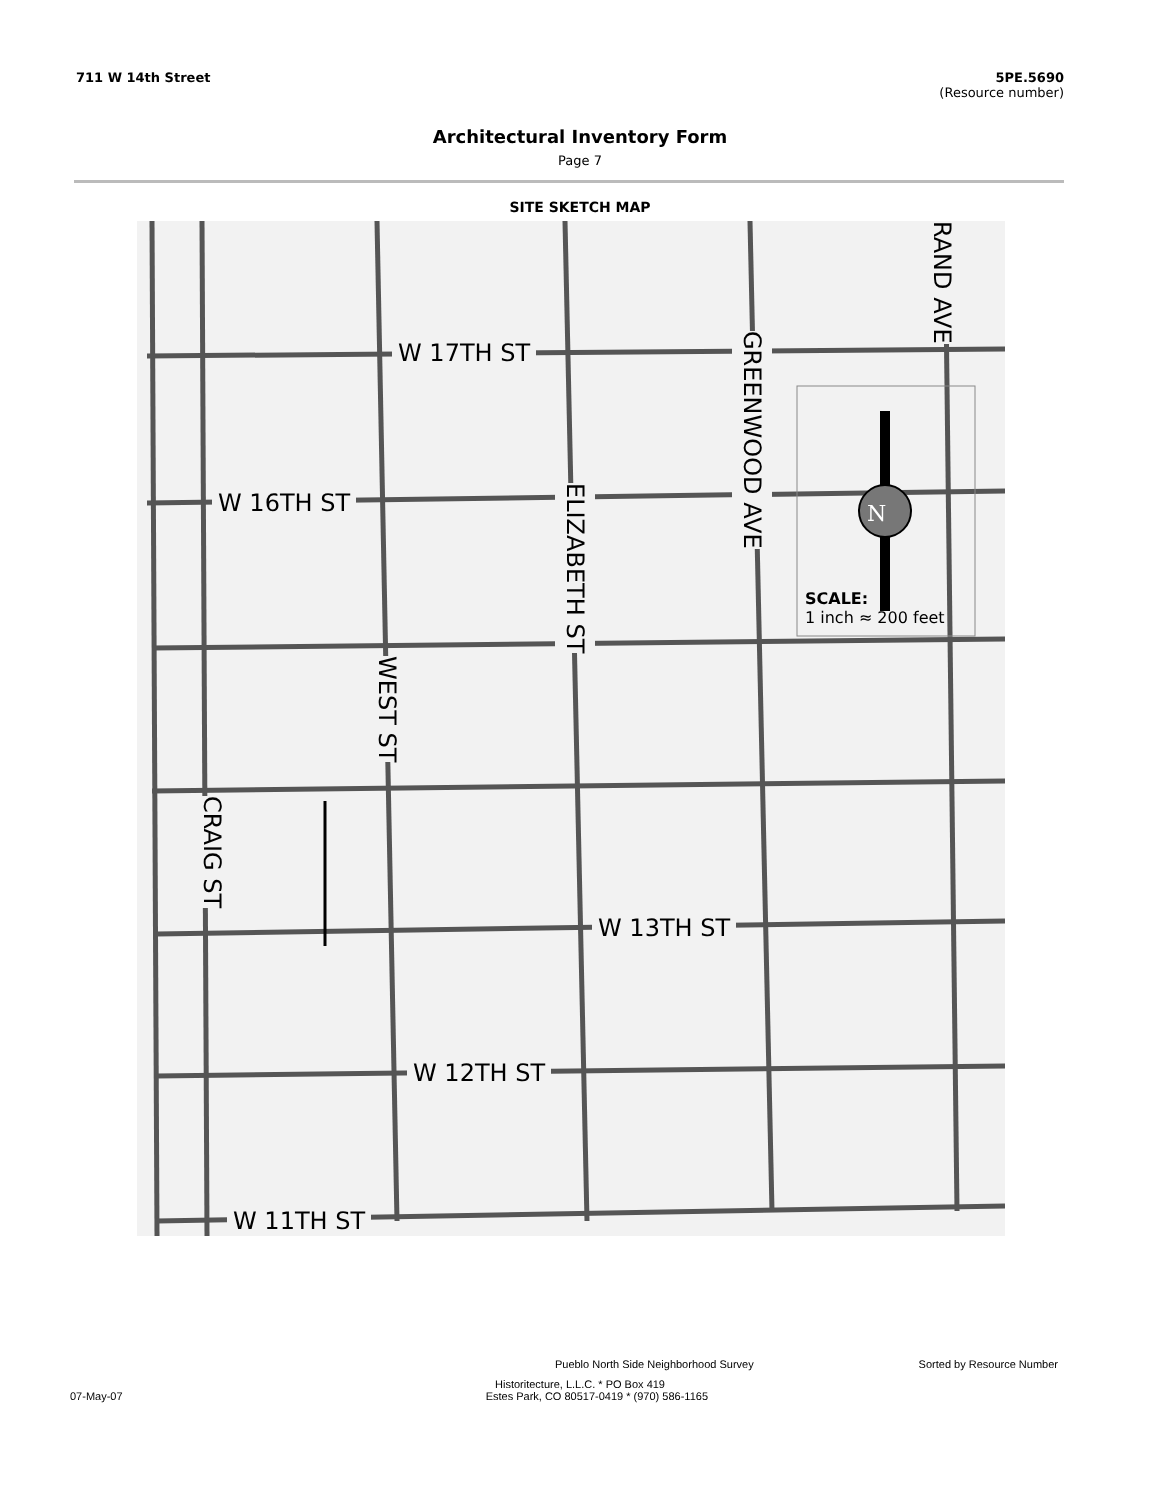711 W 14th Street 5PE.5690
(Resource number)
Architectural Inventory Form
Page 7
SITE SKETCH MAP
W 17TH ST
W 16TH ST
W 13TH ST
W 12TH ST
W 11TH ST
GREENWOOD AVE
RAND AVE
ELIZABETH ST
WEST ST
CRAIG ST
N
SCALE:
1 inch ≈ 200 feet
Pueblo North Side Neighborhood Survey Sorted by Resource Number
Historitecture, L.L.C. * PO Box 419
07-May-07 Estes Park, CO 80517-0419 * (970) 586-1165